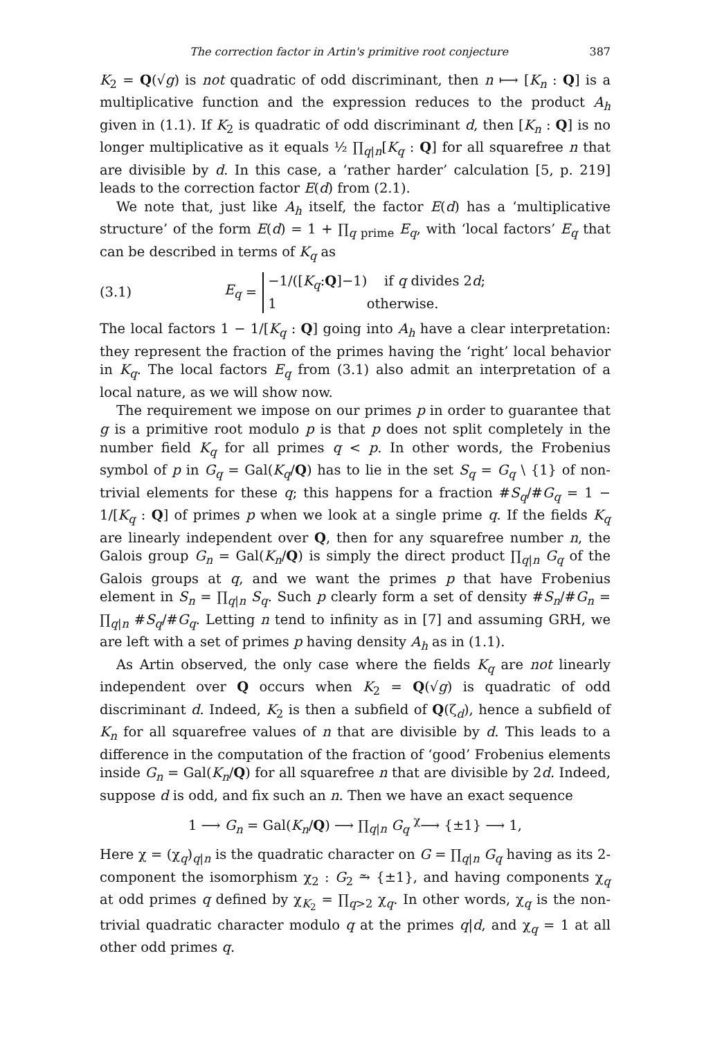The correction factor in Artin's primitive root conjecture 387
K<sub>2</sub> = Q(√g) is not quadratic of odd discriminant, then n ⟼ [K<sub>n</sub> : Q] is a multiplicative function and the expression reduces to the product A<sub>h</sub> given in (1.1). If K<sub>2</sub> is quadratic of odd discriminant d, then [K<sub>n</sub> : Q] is no longer multiplicative as it equals ½ ∏<sub>q|n</sub>[K<sub>q</sub> : Q] for all squarefree n that are divisible by d. In this case, a ‘rather harder’ calculation [5, p. 219] leads to the correction factor E(d) from (2.1).
We note that, just like A<sub>h</sub> itself, the factor E(d) has a ‘multiplicative structure’ of the form E(d) = 1 + ∏<sub>q prime</sub> E<sub>q</sub>, with ‘local factors’ E<sub>q</sub> that can be described in terms of K<sub>q</sub> as
(3.1) E<sub>q</sub> = −1/([K<sub>q</sub>:Q]−1) if q divides 2d;
1 otherwise.
The local factors 1 − 1/[K<sub>q</sub> : Q] going into A<sub>h</sub> have a clear interpretation: they represent the fraction of the primes having the ‘right’ local behavior in K<sub>q</sub>. The local factors E<sub>q</sub> from (3.1) also admit an interpretation of a local nature, as we will show now.
The requirement we impose on our primes p in order to guarantee that g is a primitive root modulo p is that p does not split completely in the number field K<sub>q</sub> for all primes q < p. In other words, the Frobenius symbol of p in G<sub>q</sub> = Gal(K<sub>q</sub>/Q) has to lie in the set S<sub>q</sub> = G<sub>q</sub> \ {1} of non-trivial elements for these q; this happens for a fraction #S<sub>q</sub>/#G<sub>q</sub> = 1 − 1/[K<sub>q</sub> : Q] of primes p when we look at a single prime q. If the fields K<sub>q</sub> are linearly independent over Q, then for any squarefree number n, the Galois group G<sub>n</sub> = Gal(K<sub>n</sub>/Q) is simply the direct product ∏<sub>q|n</sub> G<sub>q</sub> of the Galois groups at q, and we want the primes p that have Frobenius element in S<sub>n</sub> = ∏<sub>q|n</sub> S<sub>q</sub>. Such p clearly form a set of density #S<sub>n</sub>/#G<sub>n</sub> = ∏<sub>q|n</sub> #S<sub>q</sub>/#G<sub>q</sub>. Letting n tend to infinity as in [7] and assuming GRH, we are left with a set of primes p having density A<sub>h</sub> as in (1.1).
As Artin observed, the only case where the fields K<sub>q</sub> are not linearly independent over Q occurs when K<sub>2</sub> = Q(√g) is quadratic of odd discriminant d. Indeed, K<sub>2</sub> is then a subfield of Q(ζ<sub>d</sub>), hence a subfield of K<sub>n</sub> for all squarefree values of n that are divisible by d. This leads to a difference in the computation of the fraction of ‘good’ Frobenius elements inside G<sub>n</sub> = Gal(K<sub>n</sub>/Q) for all squarefree n that are divisible by 2d. Indeed, suppose d is odd, and fix such an n. Then we have an exact sequence
1 ⟶ G<sub>n</sub> = Gal(K<sub>n</sub>/Q) ⟶ ∏<sub>q|n</sub> G<sub>q</sub> <sup>χ</sup>⟶ {±1} ⟶ 1,
Here χ = (χ<sub>q</sub>)<sub>q|n</sub> is the quadratic character on G = ∏<sub>q|n</sub> G<sub>q</sub> having as its 2-component the isomorphism χ<sub>2</sub> : G<sub>2</sub> ⥲ {±1}, and having components χ<sub>q</sub> at odd primes q defined by χ<sub>K<sub>2</sub></sub> = ∏<sub>q>2</sub> χ<sub>q</sub>. In other words, χ<sub>q</sub> is the non-trivial quadratic character modulo q at the primes q|d, and χ<sub>q</sub> = 1 at all other odd primes q.